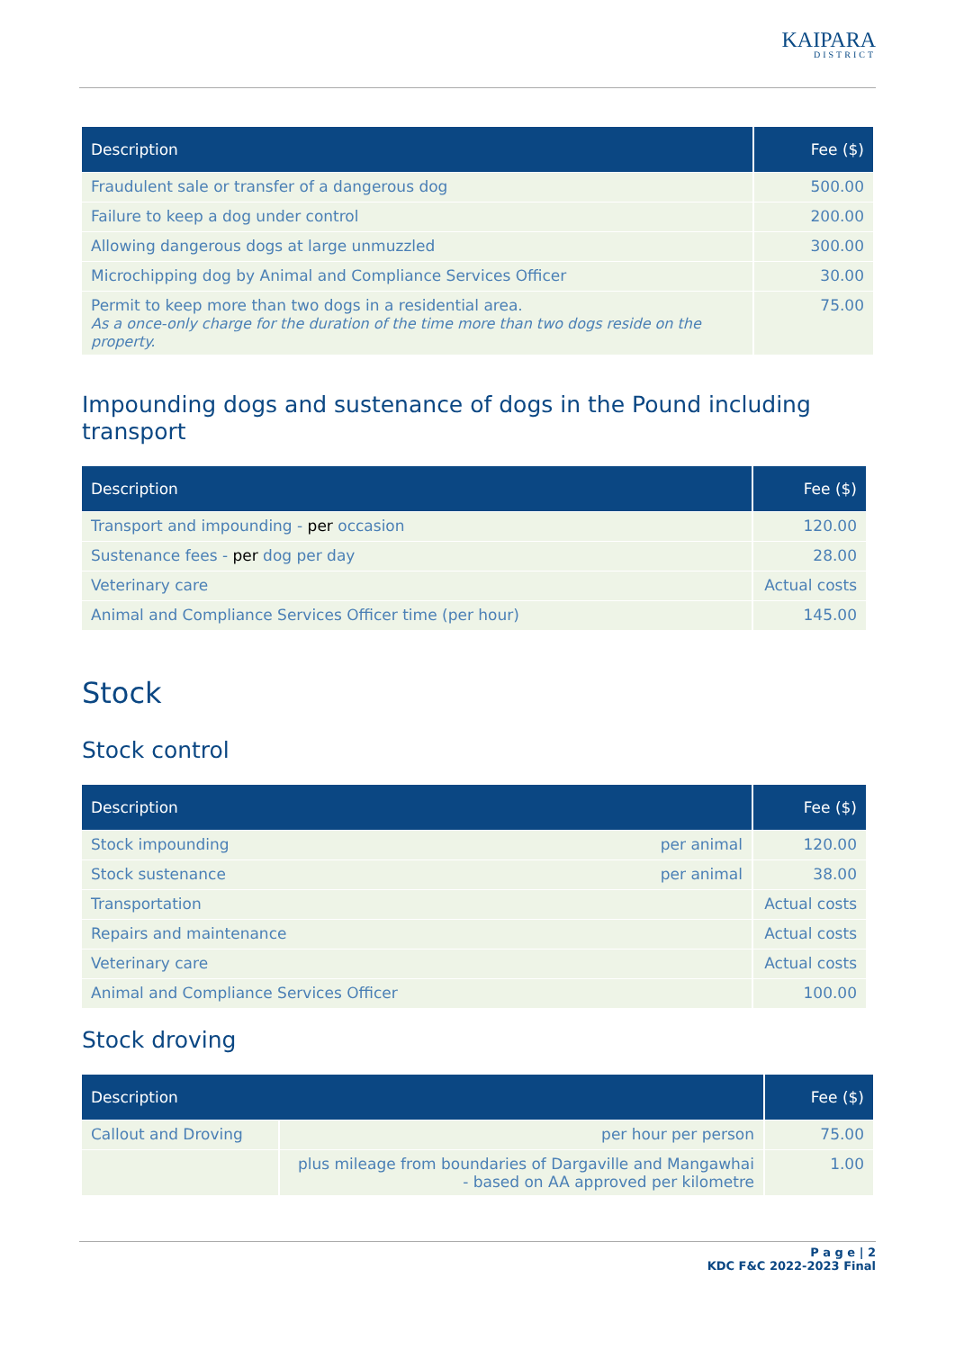KAIPARA
DISTRICT
| Description | Fee ($) |
| --- | --- |
| Fraudulent sale or transfer of a dangerous dog | 500.00 |
| Failure to keep a dog under control | 200.00 |
| Allowing dangerous dogs at large unmuzzled | 300.00 |
| Microchipping dog by Animal and Compliance Services Officer | 30.00 |
| Permit to keep more than two dogs in a residential area. As a once-only charge for the duration of the time more than two dogs reside on the property. | 75.00 |
Impounding dogs and sustenance of dogs in the Pound including transport
| Description | Fee ($) |
| --- | --- |
| Transport and impounding - per occasion | 120.00 |
| Sustenance fees - per dog per day | 28.00 |
| Veterinary care | Actual costs |
| Animal and Compliance Services Officer time (per hour) | 145.00 |
Stock
Stock control
| Description | | Fee ($) |
| --- | --- | --- |
| Stock impounding | per animal | 120.00 |
| Stock sustenance | per animal | 38.00 |
| Transportation | | Actual costs |
| Repairs and maintenance | | Actual costs |
| Veterinary care | | Actual costs |
| Animal and Compliance Services Officer | | 100.00 |
Stock droving
| Description | | Fee ($) |
| --- | --- | --- |
| Callout and Droving | per hour per person | 75.00 |
| | plus mileage from boundaries of Dargaville and Mangawhai - based on AA approved per kilometre | 1.00 |
P a g e | 2
KDC F&C 2022-2023 Final